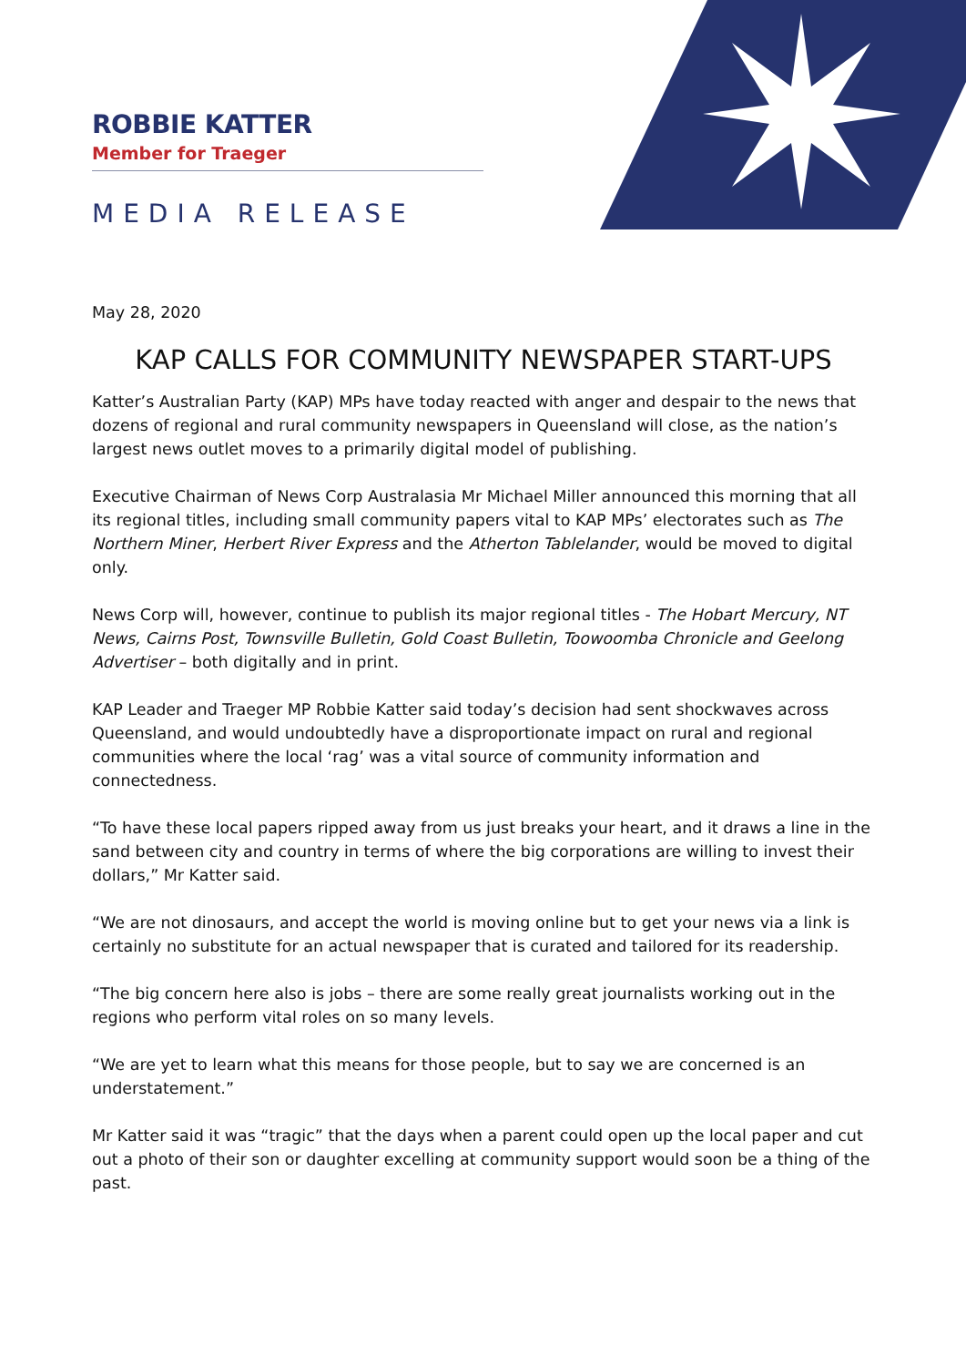ROBBIE KATTER
Member for Traeger
MEDIA RELEASE
May 28, 2020
KAP CALLS FOR COMMUNITY NEWSPAPER START-UPS
Katter’s Australian Party (KAP) MPs have today reacted with anger and despair to the news that dozens of regional and rural community newspapers in Queensland will close, as the nation’s largest news outlet moves to a primarily digital model of publishing.
Executive Chairman of News Corp Australasia Mr Michael Miller announced this morning that all its regional titles, including small community papers vital to KAP MPs’ electorates such as The Northern Miner, Herbert River Express and the Atherton Tablelander, would be moved to digital only.
News Corp will, however, continue to publish its major regional titles - The Hobart Mercury, NT News, Cairns Post, Townsville Bulletin, Gold Coast Bulletin, Toowoomba Chronicle and Geelong Advertiser – both digitally and in print.
KAP Leader and Traeger MP Robbie Katter said today’s decision had sent shockwaves across Queensland, and would undoubtedly have a disproportionate impact on rural and regional communities where the local ‘rag’ was a vital source of community information and connectedness.
“To have these local papers ripped away from us just breaks your heart, and it draws a line in the sand between city and country in terms of where the big corporations are willing to invest their dollars,” Mr Katter said.
“We are not dinosaurs, and accept the world is moving online but to get your news via a link is certainly no substitute for an actual newspaper that is curated and tailored for its readership.
“The big concern here also is jobs – there are some really great journalists working out in the regions who perform vital roles on so many levels.
“We are yet to learn what this means for those people, but to say we are concerned is an understatement.”
Mr Katter said it was “tragic” that the days when a parent could open up the local paper and cut out a photo of their son or daughter excelling at community support would soon be a thing of the past.